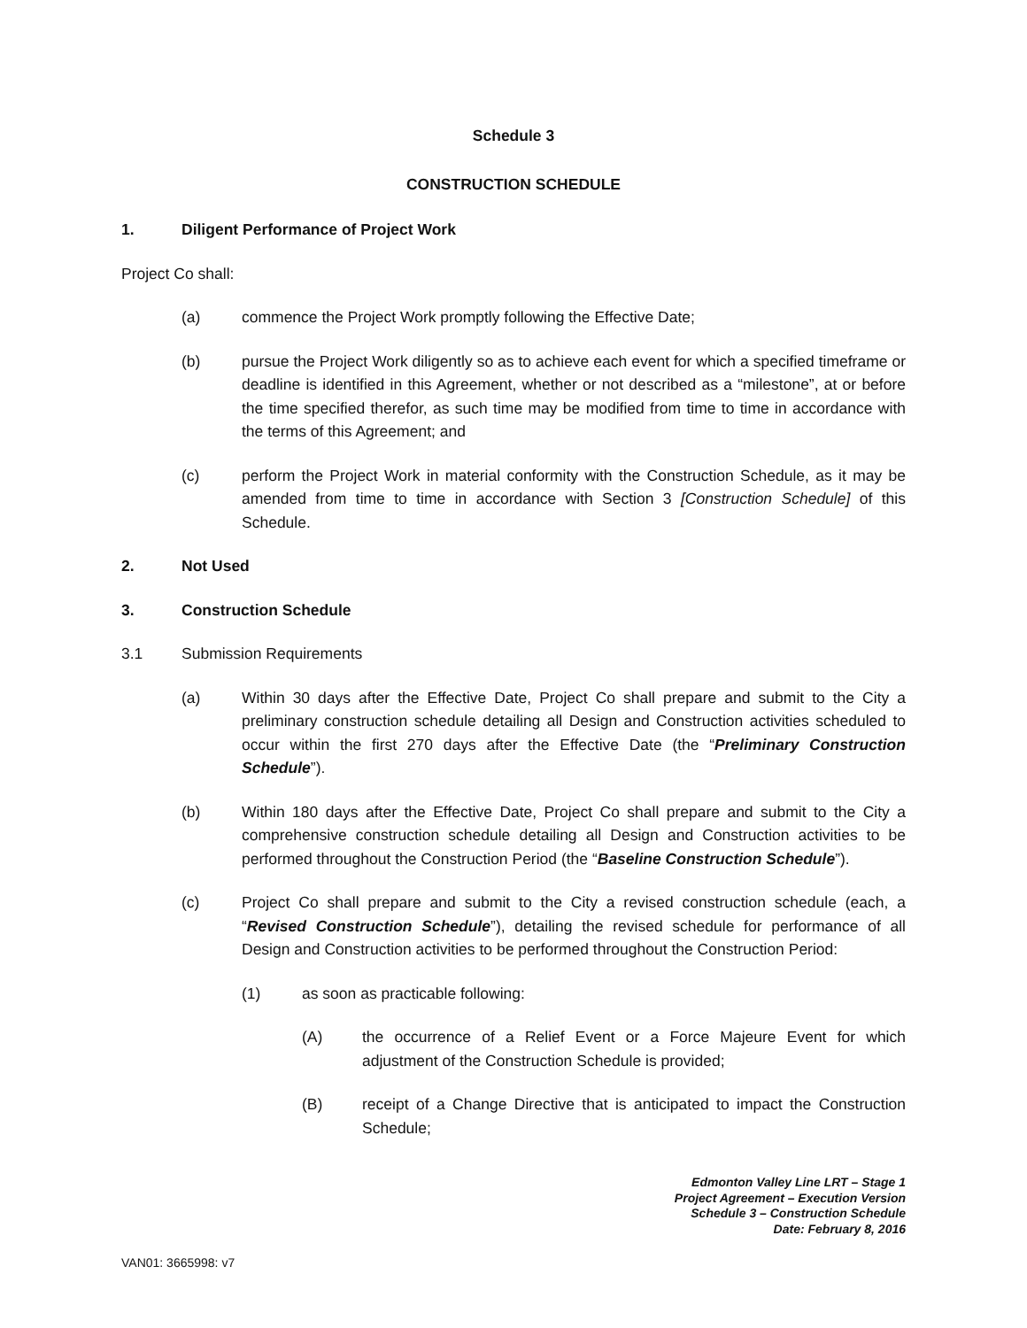Schedule 3
CONSTRUCTION SCHEDULE
1. Diligent Performance of Project Work
Project Co shall:
(a) commence the Project Work promptly following the Effective Date;
(b) pursue the Project Work diligently so as to achieve each event for which a specified timeframe or deadline is identified in this Agreement, whether or not described as a “milestone”, at or before the time specified therefor, as such time may be modified from time to time in accordance with the terms of this Agreement; and
(c) perform the Project Work in material conformity with the Construction Schedule, as it may be amended from time to time in accordance with Section 3 [Construction Schedule] of this Schedule.
2. Not Used
3. Construction Schedule
3.1 Submission Requirements
(a) Within 30 days after the Effective Date, Project Co shall prepare and submit to the City a preliminary construction schedule detailing all Design and Construction activities scheduled to occur within the first 270 days after the Effective Date (the “Preliminary Construction Schedule”).
(b) Within 180 days after the Effective Date, Project Co shall prepare and submit to the City a comprehensive construction schedule detailing all Design and Construction activities to be performed throughout the Construction Period (the “Baseline Construction Schedule”).
(c) Project Co shall prepare and submit to the City a revised construction schedule (each, a “Revised Construction Schedule”), detailing the revised schedule for performance of all Design and Construction activities to be performed throughout the Construction Period:
(1) as soon as practicable following:
(A) the occurrence of a Relief Event or a Force Majeure Event for which adjustment of the Construction Schedule is provided;
(B) receipt of a Change Directive that is anticipated to impact the Construction Schedule;
Edmonton Valley Line LRT – Stage 1
Project Agreement – Execution Version
Schedule 3 – Construction Schedule
Date: February 8, 2016
VAN01: 3665998: v7